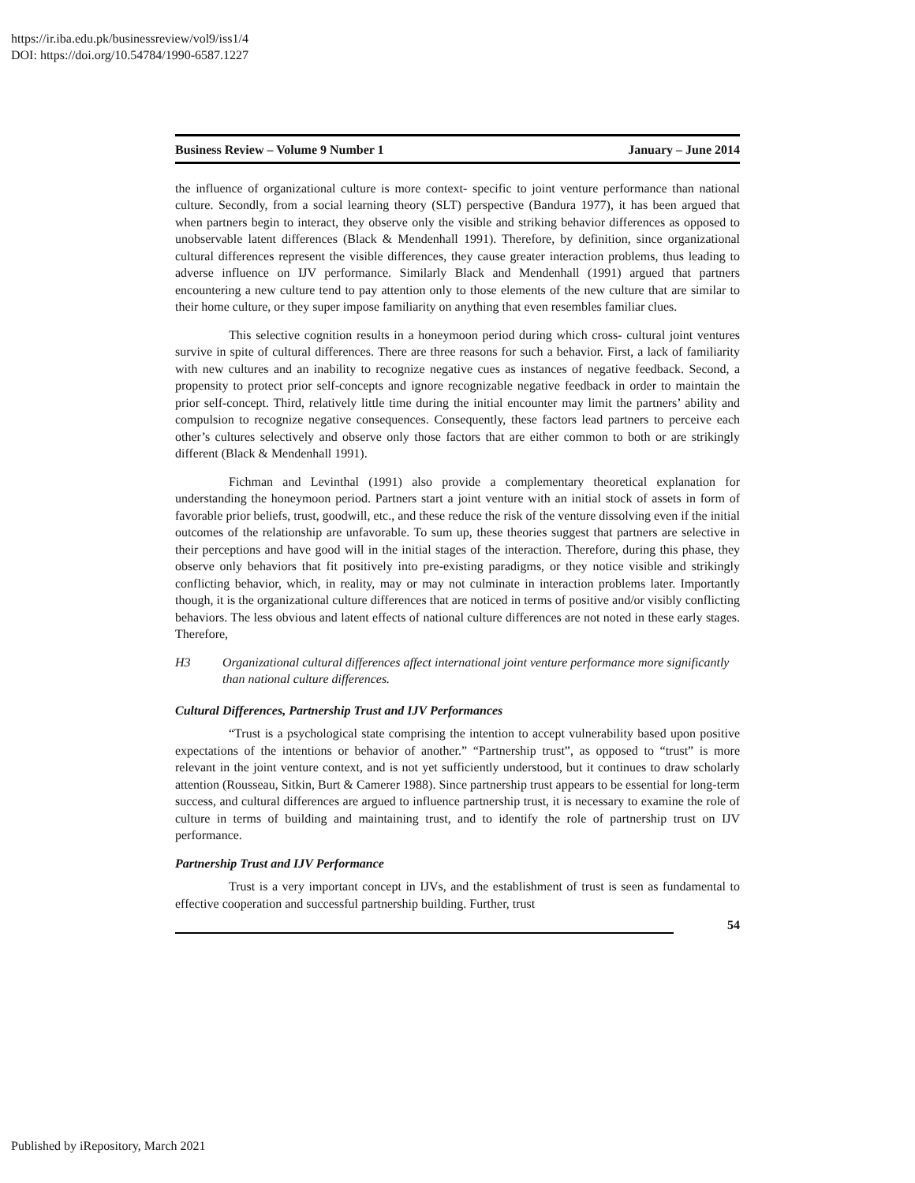https://ir.iba.edu.pk/businessreview/vol9/iss1/4
DOI: https://doi.org/10.54784/1990-6587.1227
Business Review – Volume 9 Number 1 January – June 2014
the influence of organizational culture is more context- specific to joint venture performance than national culture. Secondly, from a social learning theory (SLT) perspective (Bandura 1977), it has been argued that when partners begin to interact, they observe only the visible and striking behavior differences as opposed to unobservable latent differences (Black & Mendenhall 1991). Therefore, by definition, since organizational cultural differences represent the visible differences, they cause greater interaction problems, thus leading to adverse influence on IJV performance. Similarly Black and Mendenhall (1991) argued that partners encountering a new culture tend to pay attention only to those elements of the new culture that are similar to their home culture, or they super impose familiarity on anything that even resembles familiar clues.
This selective cognition results in a honeymoon period during which cross- cultural joint ventures survive in spite of cultural differences. There are three reasons for such a behavior. First, a lack of familiarity with new cultures and an inability to recognize negative cues as instances of negative feedback. Second, a propensity to protect prior self-concepts and ignore recognizable negative feedback in order to maintain the prior self-concept. Third, relatively little time during the initial encounter may limit the partners’ ability and compulsion to recognize negative consequences. Consequently, these factors lead partners to perceive each other’s cultures selectively and observe only those factors that are either common to both or are strikingly different (Black & Mendenhall 1991).
Fichman and Levinthal (1991) also provide a complementary theoretical explanation for understanding the honeymoon period. Partners start a joint venture with an initial stock of assets in form of favorable prior beliefs, trust, goodwill, etc., and these reduce the risk of the venture dissolving even if the initial outcomes of the relationship are unfavorable. To sum up, these theories suggest that partners are selective in their perceptions and have good will in the initial stages of the interaction. Therefore, during this phase, they observe only behaviors that fit positively into pre-existing paradigms, or they notice visible and strikingly conflicting behavior, which, in reality, may or may not culminate in interaction problems later. Importantly though, it is the organizational culture differences that are noticed in terms of positive and/or visibly conflicting behaviors. The less obvious and latent effects of national culture differences are not noted in these early stages. Therefore,
H3 Organizational cultural differences affect international joint venture performance more significantly than national culture differences.
Cultural Differences, Partnership Trust and IJV Performances
“Trust is a psychological state comprising the intention to accept vulnerability based upon positive expectations of the intentions or behavior of another.” “Partnership trust”, as opposed to “trust” is more relevant in the joint venture context, and is not yet sufficiently understood, but it continues to draw scholarly attention (Rousseau, Sitkin, Burt & Camerer 1988). Since partnership trust appears to be essential for long-term success, and cultural differences are argued to influence partnership trust, it is necessary to examine the role of culture in terms of building and maintaining trust, and to identify the role of partnership trust on IJV performance.
Partnership Trust and IJV Performance
Trust is a very important concept in IJVs, and the establishment of trust is seen as fundamental to effective cooperation and successful partnership building. Further, trust
54
Published by iRepository, March 2021